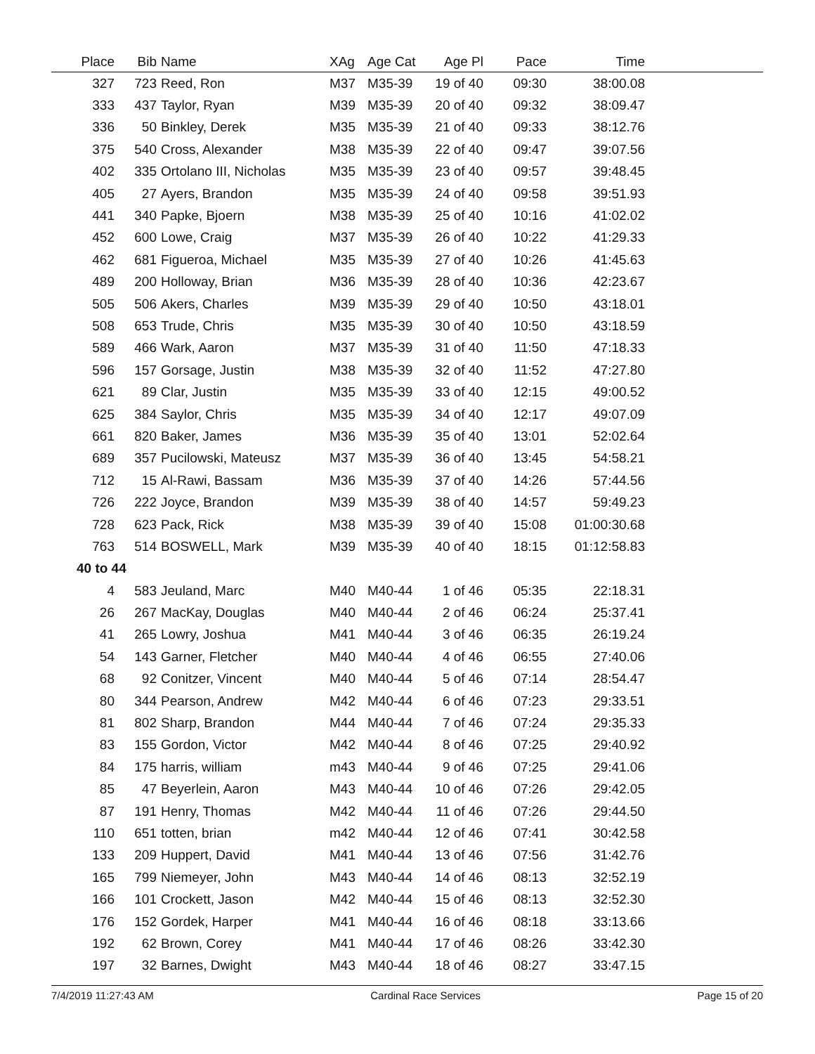| Place | Bib | Name | XAg | Age Cat | Age Pl | Pace | Time | |
| --- | --- | --- | --- | --- | --- | --- | --- | --- |
| 327 | 723 | Reed, Ron | M37 | M35-39 | 19 of 40 | 09:30 | 38:00.08 | |
| 333 | 437 | Taylor, Ryan | M39 | M35-39 | 20 of 40 | 09:32 | 38:09.47 | |
| 336 | 50 | Binkley, Derek | M35 | M35-39 | 21 of 40 | 09:33 | 38:12.76 | |
| 375 | 540 | Cross, Alexander | M38 | M35-39 | 22 of 40 | 09:47 | 39:07.56 | |
| 402 | 335 | Ortolano III, Nicholas | M35 | M35-39 | 23 of 40 | 09:57 | 39:48.45 | |
| 405 | 27 | Ayers, Brandon | M35 | M35-39 | 24 of 40 | 09:58 | 39:51.93 | |
| 441 | 340 | Papke, Bjoern | M38 | M35-39 | 25 of 40 | 10:16 | 41:02.02 | |
| 452 | 600 | Lowe, Craig | M37 | M35-39 | 26 of 40 | 10:22 | 41:29.33 | |
| 462 | 681 | Figueroa, Michael | M35 | M35-39 | 27 of 40 | 10:26 | 41:45.63 | |
| 489 | 200 | Holloway, Brian | M36 | M35-39 | 28 of 40 | 10:36 | 42:23.67 | |
| 505 | 506 | Akers, Charles | M39 | M35-39 | 29 of 40 | 10:50 | 43:18.01 | |
| 508 | 653 | Trude, Chris | M35 | M35-39 | 30 of 40 | 10:50 | 43:18.59 | |
| 589 | 466 | Wark, Aaron | M37 | M35-39 | 31 of 40 | 11:50 | 47:18.33 | |
| 596 | 157 | Gorsage, Justin | M38 | M35-39 | 32 of 40 | 11:52 | 47:27.80 | |
| 621 | 89 | Clar, Justin | M35 | M35-39 | 33 of 40 | 12:15 | 49:00.52 | |
| 625 | 384 | Saylor, Chris | M35 | M35-39 | 34 of 40 | 12:17 | 49:07.09 | |
| 661 | 820 | Baker, James | M36 | M35-39 | 35 of 40 | 13:01 | 52:02.64 | |
| 689 | 357 | Pucilowski, Mateusz | M37 | M35-39 | 36 of 40 | 13:45 | 54:58.21 | |
| 712 | 15 | Al-Rawi, Bassam | M36 | M35-39 | 37 of 40 | 14:26 | 57:44.56 | |
| 726 | 222 | Joyce, Brandon | M39 | M35-39 | 38 of 40 | 14:57 | 59:49.23 | |
| 728 | 623 | Pack, Rick | M38 | M35-39 | 39 of 40 | 15:08 | 01:00:30.68 | |
| 763 | 514 | BOSWELL, Mark | M39 | M35-39 | 40 of 40 | 18:15 | 01:12:58.83 | |
| 40 to 44 | | | | | | | | |
| 4 | 583 | Jeuland, Marc | M40 | M40-44 | 1 of 46 | 05:35 | 22:18.31 | |
| 26 | 267 | MacKay, Douglas | M40 | M40-44 | 2 of 46 | 06:24 | 25:37.41 | |
| 41 | 265 | Lowry, Joshua | M41 | M40-44 | 3 of 46 | 06:35 | 26:19.24 | |
| 54 | 143 | Garner, Fletcher | M40 | M40-44 | 4 of 46 | 06:55 | 27:40.06 | |
| 68 | 92 | Conitzer, Vincent | M40 | M40-44 | 5 of 46 | 07:14 | 28:54.47 | |
| 80 | 344 | Pearson, Andrew | M42 | M40-44 | 6 of 46 | 07:23 | 29:33.51 | |
| 81 | 802 | Sharp, Brandon | M44 | M40-44 | 7 of 46 | 07:24 | 29:35.33 | |
| 83 | 155 | Gordon, Victor | M42 | M40-44 | 8 of 46 | 07:25 | 29:40.92 | |
| 84 | 175 | harris, william | m43 | M40-44 | 9 of 46 | 07:25 | 29:41.06 | |
| 85 | 47 | Beyerlein, Aaron | M43 | M40-44 | 10 of 46 | 07:26 | 29:42.05 | |
| 87 | 191 | Henry, Thomas | M42 | M40-44 | 11 of 46 | 07:26 | 29:44.50 | |
| 110 | 651 | totten, brian | m42 | M40-44 | 12 of 46 | 07:41 | 30:42.58 | |
| 133 | 209 | Huppert, David | M41 | M40-44 | 13 of 46 | 07:56 | 31:42.76 | |
| 165 | 799 | Niemeyer, John | M43 | M40-44 | 14 of 46 | 08:13 | 32:52.19 | |
| 166 | 101 | Crockett, Jason | M42 | M40-44 | 15 of 46 | 08:13 | 32:52.30 | |
| 176 | 152 | Gordek, Harper | M41 | M40-44 | 16 of 46 | 08:18 | 33:13.66 | |
| 192 | 62 | Brown, Corey | M41 | M40-44 | 17 of 46 | 08:26 | 33:42.30 | |
| 197 | 32 | Barnes, Dwight | M43 | M40-44 | 18 of 46 | 08:27 | 33:47.15 | |
7/4/2019 11:27:43 AM Cardinal Race Services Page 15 of 20